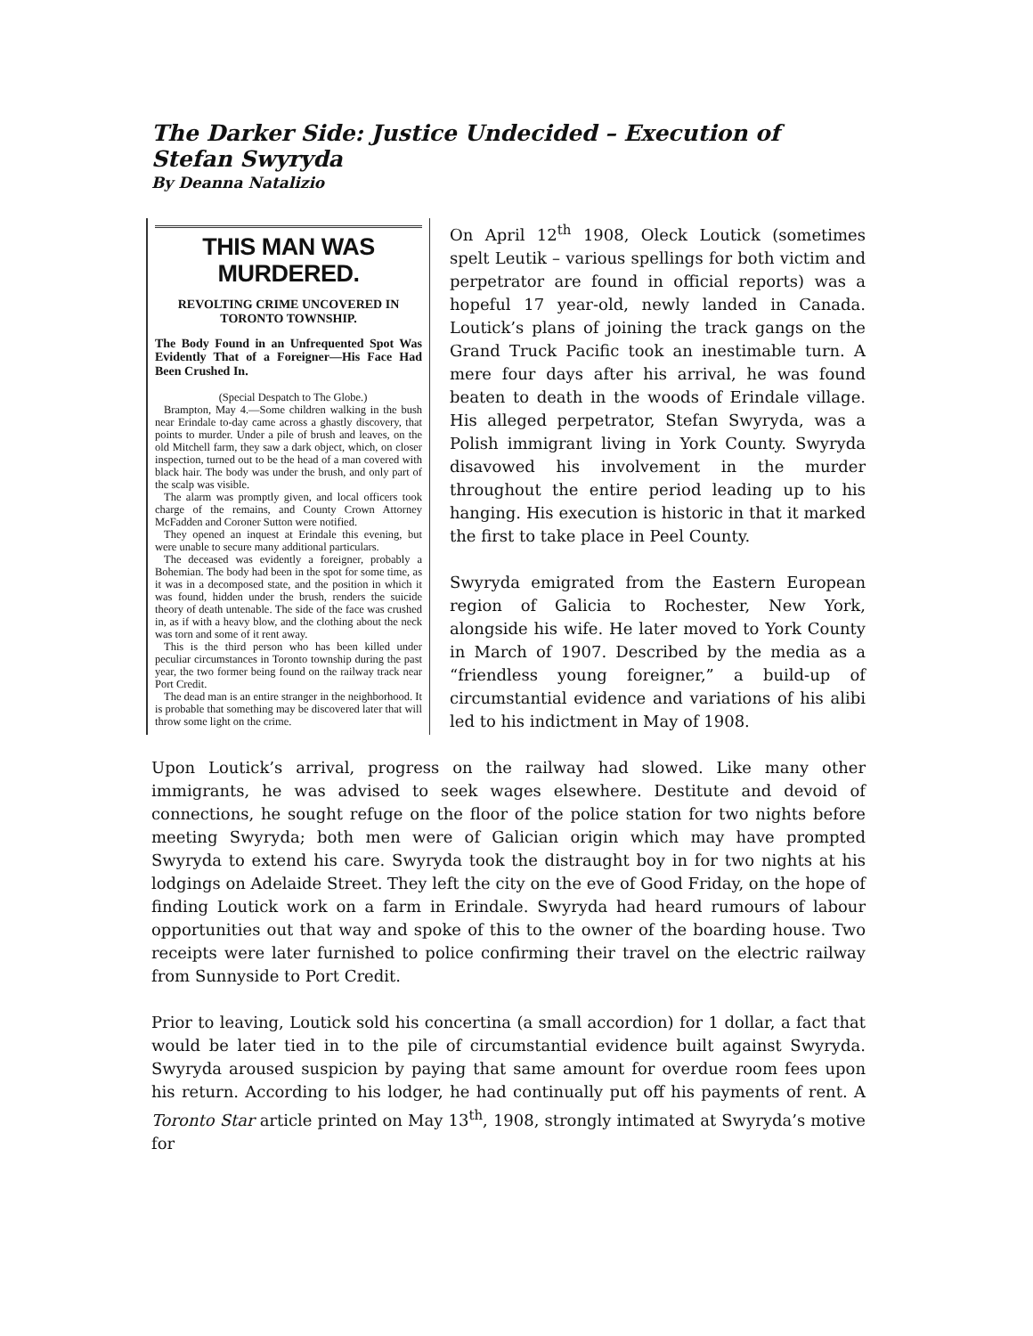The Darker Side: Justice Undecided – Execution of Stefan Swyryda
By Deanna Natalizio
THIS MAN WAS MURDERED.
REVOLTING CRIME UNCOVERED IN TORONTO TOWNSHIP.
The Body Found in an Unfrequented Spot Was Evidently That of a Foreigner—His Face Had Been Crushed In.
(Special Despatch to The Globe.)
Brampton, May 4.—Some children walking in the bush near Erindale to-day came across a ghastly discovery, that points to murder. Under a pile of brush and leaves, on the old Mitchell farm, they saw a dark object, which, on closer inspection, turned out to be the head of a man covered with black hair. The body was under the brush, and only part of the scalp was visible.
The alarm was promptly given, and local officers took charge of the remains, and County Crown Attorney McFadden and Coroner Sutton were notified.
They opened an inquest at Erindale this evening, but were unable to secure many additional particulars.
The deceased was evidently a foreigner, probably a Bohemian. The body had been in the spot for some time, as it was in a decomposed state, and the position in which it was found, hidden under the brush, renders the suicide theory of death untenable. The side of the face was crushed in, as if with a heavy blow, and the clothing about the neck was torn and some of it rent away.
This is the third person who has been killed under peculiar circumstances in Toronto township during the past year, the two former being found on the railway track near Port Credit.
The dead man is an entire stranger in the neighborhood. It is probable that something may be discovered later that will throw some light on the crime.
On April 12<sup>th</sup> 1908, Oleck Loutick (sometimes spelt Leutik – various spellings for both victim and perpetrator are found in official reports) was a hopeful 17 year-old, newly landed in Canada. Loutick’s plans of joining the track gangs on the Grand Truck Pacific took an inestimable turn. A mere four days after his arrival, he was found beaten to death in the woods of Erindale village. His alleged perpetrator, Stefan Swyryda, was a Polish immigrant living in York County. Swyryda disavowed his involvement in the murder throughout the entire period leading up to his hanging. His execution is historic in that it marked the first to take place in Peel County.
Swyryda emigrated from the Eastern European region of Galicia to Rochester, New York, alongside his wife. He later moved to York County in March of 1907. Described by the media as a “friendless young foreigner,” a build-up of circumstantial evidence and variations of his alibi led to his indictment in May of 1908.
Upon Loutick’s arrival, progress on the railway had slowed. Like many other immigrants, he was advised to seek wages elsewhere. Destitute and devoid of connections, he sought refuge on the floor of the police station for two nights before meeting Swyryda; both men were of Galician origin which may have prompted Swyryda to extend his care. Swyryda took the distraught boy in for two nights at his lodgings on Adelaide Street. They left the city on the eve of Good Friday, on the hope of finding Loutick work on a farm in Erindale. Swyryda had heard rumours of labour opportunities out that way and spoke of this to the owner of the boarding house. Two receipts were later furnished to police confirming their travel on the electric railway from Sunnyside to Port Credit.
Prior to leaving, Loutick sold his concertina (a small accordion) for 1 dollar, a fact that would be later tied in to the pile of circumstantial evidence built against Swyryda. Swyryda aroused suspicion by paying that same amount for overdue room fees upon his return. According to his lodger, he had continually put off his payments of rent. A Toronto Star article printed on May 13<sup>th</sup>, 1908, strongly intimated at Swyryda’s motive for